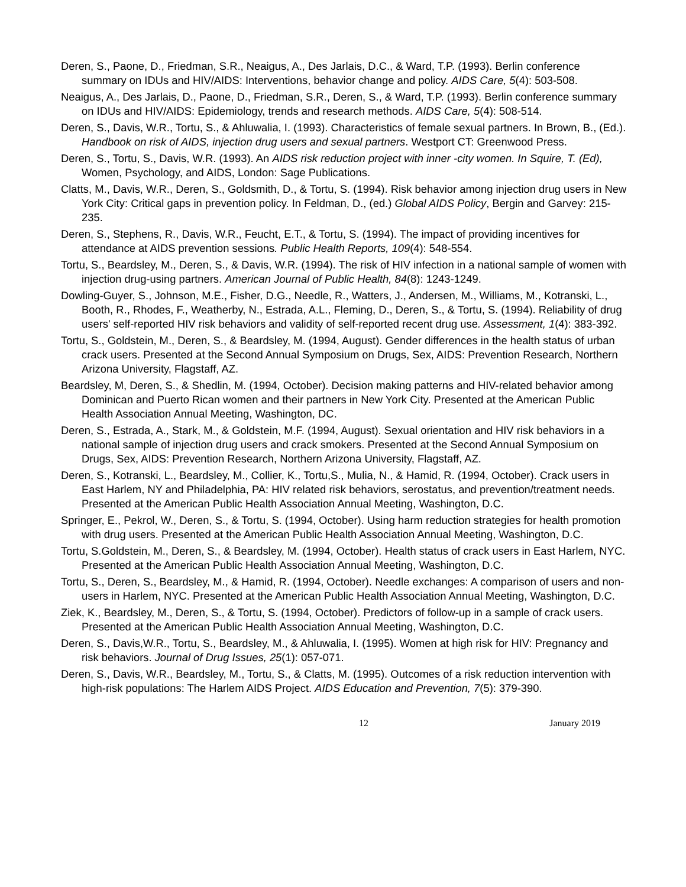Deren, S., Paone, D., Friedman, S.R., Neaigus, A., Des Jarlais, D.C., & Ward, T.P. (1993). Berlin conference summary on IDUs and HIV/AIDS: Interventions, behavior change and policy. AIDS Care, 5(4): 503-508.
Neaigus, A., Des Jarlais, D., Paone, D., Friedman, S.R., Deren, S., & Ward, T.P. (1993). Berlin conference summary on IDUs and HIV/AIDS: Epidemiology, trends and research methods. AIDS Care, 5(4): 508-514.
Deren, S., Davis, W.R., Tortu, S., & Ahluwalia, I. (1993). Characteristics of female sexual partners. In Brown, B., (Ed.). Handbook on risk of AIDS, injection drug users and sexual partners. Westport CT: Greenwood Press.
Deren, S., Tortu, S., Davis, W.R. (1993). An AIDS risk reduction project with inner -city women. In Squire, T. (Ed), Women, Psychology, and AIDS, London: Sage Publications.
Clatts, M., Davis, W.R., Deren, S., Goldsmith, D., & Tortu, S. (1994). Risk behavior among injection drug users in New York City: Critical gaps in prevention policy. In Feldman, D., (ed.) Global AIDS Policy, Bergin and Garvey: 215-235.
Deren, S., Stephens, R., Davis, W.R., Feucht, E.T., & Tortu, S. (1994). The impact of providing incentives for attendance at AIDS prevention sessions. Public Health Reports, 109(4): 548-554.
Tortu, S., Beardsley, M., Deren, S., & Davis, W.R. (1994). The risk of HIV infection in a national sample of women with injection drug-using partners. American Journal of Public Health, 84(8): 1243-1249.
Dowling-Guyer, S., Johnson, M.E., Fisher, D.G., Needle, R., Watters, J., Andersen, M., Williams, M., Kotranski, L., Booth, R., Rhodes, F., Weatherby, N., Estrada, A.L., Fleming, D., Deren, S., & Tortu, S. (1994). Reliability of drug users' self-reported HIV risk behaviors and validity of self-reported recent drug use. Assessment, 1(4): 383-392.
Tortu, S., Goldstein, M., Deren, S., & Beardsley, M. (1994, August). Gender differences in the health status of urban crack users. Presented at the Second Annual Symposium on Drugs, Sex, AIDS: Prevention Research, Northern Arizona University, Flagstaff, AZ.
Beardsley, M, Deren, S., & Shedlin, M. (1994, October). Decision making patterns and HIV-related behavior among Dominican and Puerto Rican women and their partners in New York City. Presented at the American Public Health Association Annual Meeting, Washington, DC.
Deren, S., Estrada, A., Stark, M., & Goldstein, M.F. (1994, August). Sexual orientation and HIV risk behaviors in a national sample of injection drug users and crack smokers. Presented at the Second Annual Symposium on Drugs, Sex, AIDS: Prevention Research, Northern Arizona University, Flagstaff, AZ.
Deren, S., Kotranski, L., Beardsley, M., Collier, K., Tortu,S., Mulia, N., & Hamid, R. (1994, October). Crack users in East Harlem, NY and Philadelphia, PA: HIV related risk behaviors, serostatus, and prevention/treatment needs. Presented at the American Public Health Association Annual Meeting, Washington, D.C.
Springer, E., Pekrol, W., Deren, S., & Tortu, S. (1994, October). Using harm reduction strategies for health promotion with drug users. Presented at the American Public Health Association Annual Meeting, Washington, D.C.
Tortu, S.Goldstein, M., Deren, S., & Beardsley, M. (1994, October). Health status of crack users in East Harlem, NYC. Presented at the American Public Health Association Annual Meeting, Washington, D.C.
Tortu, S., Deren, S., Beardsley, M., & Hamid, R. (1994, October). Needle exchanges: A comparison of users and non-users in Harlem, NYC. Presented at the American Public Health Association Annual Meeting, Washington, D.C.
Ziek, K., Beardsley, M., Deren, S., & Tortu, S. (1994, October). Predictors of follow-up in a sample of crack users. Presented at the American Public Health Association Annual Meeting, Washington, D.C.
Deren, S., Davis,W.R., Tortu, S., Beardsley, M., & Ahluwalia, I. (1995). Women at high risk for HIV: Pregnancy and risk behaviors. Journal of Drug Issues, 25(1): 057-071.
Deren, S., Davis, W.R., Beardsley, M., Tortu, S., & Clatts, M. (1995). Outcomes of a risk reduction intervention with high-risk populations: The Harlem AIDS Project. AIDS Education and Prevention, 7(5): 379-390.
12 January 2019